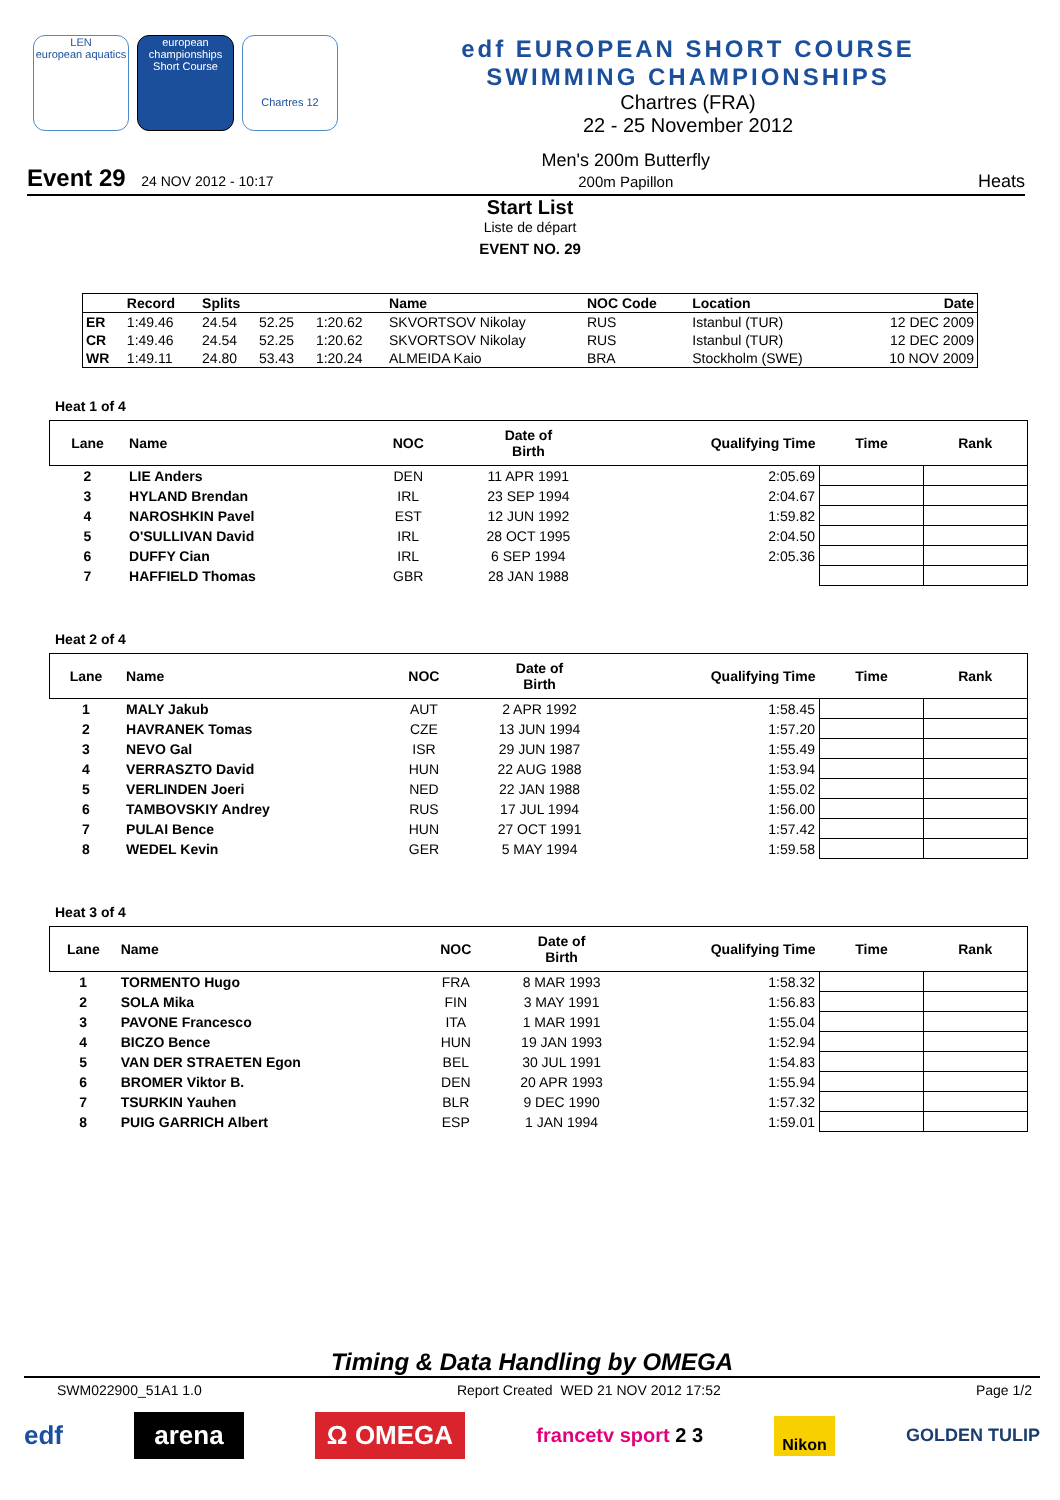LEN
european aquatics
european championships Short Course
Chartres 12
edf EUROPEAN SHORT COURSE
SWIMMING CHAMPIONSHIPS
Chartres (FRA)
22 - 25 November 2012
Event 29 24 NOV 2012 - 10:17 Men's 200m Butterfly
200m Papillon Heats
Start List
Liste de départ
EVENT NO. 29
| | Record | Splits | | | Name | NOC Code | Location | Date |
| --- | --- | --- | --- | --- | --- | --- | --- | --- |
| ER | 1:49.46 | 24.54 | 52.25 | 1:20.62 | SKVORTSOV Nikolay | RUS | Istanbul (TUR) | 12 DEC 2009 |
| CR | 1:49.46 | 24.54 | 52.25 | 1:20.62 | SKVORTSOV Nikolay | RUS | Istanbul (TUR) | 12 DEC 2009 |
| WR | 1:49.11 | 24.80 | 53.43 | 1:20.24 | ALMEIDA Kaio | BRA | Stockholm (SWE) | 10 NOV 2009 |
Heat 1 of 4
| Lane | Name | NOC | Date of Birth | Qualifying Time | Time | Rank |
| --- | --- | --- | --- | --- | --- | --- |
| 2 | LIE Anders | DEN | 11 APR 1991 | 2:05.69 | | |
| 3 | HYLAND Brendan | IRL | 23 SEP 1994 | 2:04.67 | | |
| 4 | NAROSHKIN Pavel | EST | 12 JUN 1992 | 1:59.82 | | |
| 5 | O'SULLIVAN David | IRL | 28 OCT 1995 | 2:04.50 | | |
| 6 | DUFFY Cian | IRL | 6 SEP 1994 | 2:05.36 | | |
| 7 | HAFFIELD Thomas | GBR | 28 JAN 1988 | | | |
Heat 2 of 4
| Lane | Name | NOC | Date of Birth | Qualifying Time | Time | Rank |
| --- | --- | --- | --- | --- | --- | --- |
| 1 | MALY Jakub | AUT | 2 APR 1992 | 1:58.45 | | |
| 2 | HAVRANEK Tomas | CZE | 13 JUN 1994 | 1:57.20 | | |
| 3 | NEVO Gal | ISR | 29 JUN 1987 | 1:55.49 | | |
| 4 | VERRASZTO David | HUN | 22 AUG 1988 | 1:53.94 | | |
| 5 | VERLINDEN Joeri | NED | 22 JAN 1988 | 1:55.02 | | |
| 6 | TAMBOVSKIY Andrey | RUS | 17 JUL 1994 | 1:56.00 | | |
| 7 | PULAI Bence | HUN | 27 OCT 1991 | 1:57.42 | | |
| 8 | WEDEL Kevin | GER | 5 MAY 1994 | 1:59.58 | | |
Heat 3 of 4
| Lane | Name | NOC | Date of Birth | Qualifying Time | Time | Rank |
| --- | --- | --- | --- | --- | --- | --- |
| 1 | TORMENTO Hugo | FRA | 8 MAR 1993 | 1:58.32 | | |
| 2 | SOLA Mika | FIN | 3 MAY 1991 | 1:56.83 | | |
| 3 | PAVONE Francesco | ITA | 1 MAR 1991 | 1:55.04 | | |
| 4 | BICZO Bence | HUN | 19 JAN 1993 | 1:52.94 | | |
| 5 | VAN DER STRAETEN Egon | BEL | 30 JUL 1991 | 1:54.83 | | |
| 6 | BROMER Viktor B. | DEN | 20 APR 1993 | 1:55.94 | | |
| 7 | TSURKIN Yauhen | BLR | 9 DEC 1990 | 1:57.32 | | |
| 8 | PUIG GARRICH Albert | ESP | 1 JAN 1994 | 1:59.01 | | |
Timing & Data Handling by OMEGA
SWM022900_51A1 1.0 Report Created WED 21 NOV 2012 17:52 Page 1/2
edf arena Ω OMEGA francetv sport 2 3 Nikon GOLDEN TULIP